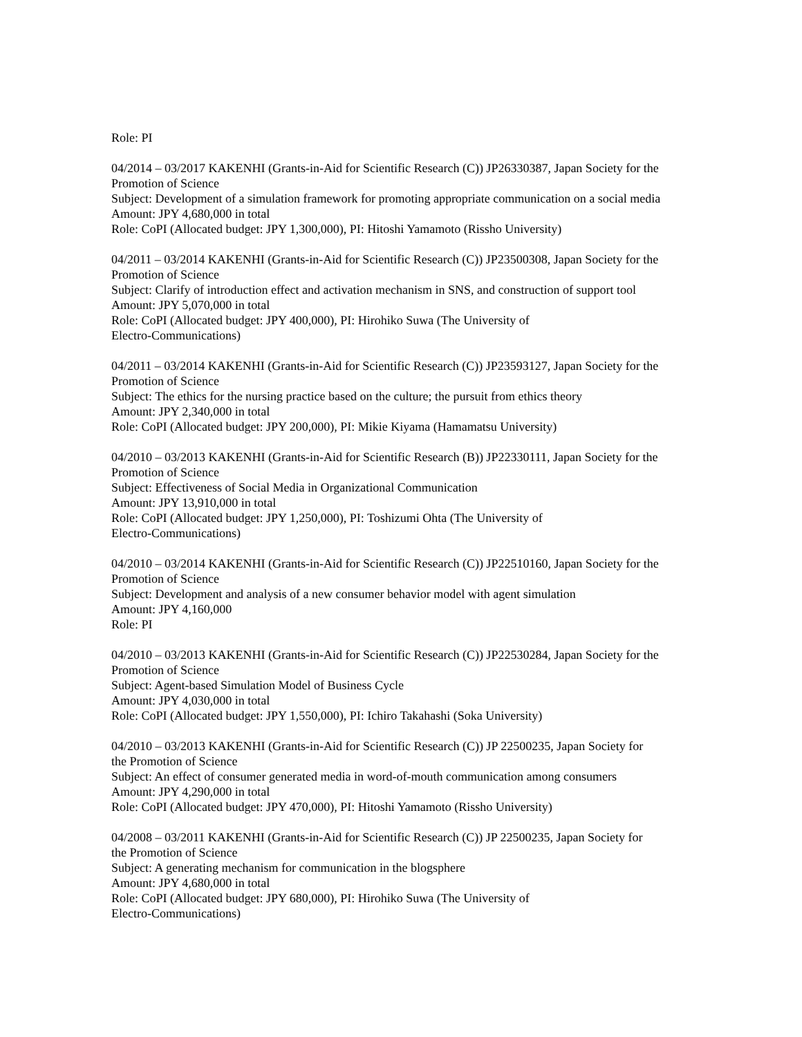Role: PI
04/2014 – 03/2017 KAKENHI (Grants-in-Aid for Scientific Research (C)) JP26330387, Japan Society for the Promotion of Science
Subject: Development of a simulation framework for promoting appropriate communication on a social media
Amount: JPY 4,680,000 in total
Role: CoPI (Allocated budget: JPY 1,300,000), PI: Hitoshi Yamamoto (Rissho University)
04/2011 – 03/2014 KAKENHI (Grants-in-Aid for Scientific Research (C)) JP23500308, Japan Society for the Promotion of Science
Subject: Clarify of introduction effect and activation mechanism in SNS, and construction of support tool
Amount: JPY 5,070,000 in total
Role: CoPI (Allocated budget: JPY 400,000), PI: Hirohiko Suwa (The University of
Electro-Communications)
04/2011 – 03/2014 KAKENHI (Grants-in-Aid for Scientific Research (C)) JP23593127, Japan Society for the Promotion of Science
Subject: The ethics for the nursing practice based on the culture; the pursuit from ethics theory
Amount: JPY 2,340,000 in total
Role: CoPI (Allocated budget: JPY 200,000), PI: Mikie Kiyama (Hamamatsu University)
04/2010 – 03/2013 KAKENHI (Grants-in-Aid for Scientific Research (B)) JP22330111, Japan Society for the Promotion of Science
Subject: Effectiveness of Social Media in Organizational Communication
Amount: JPY 13,910,000 in total
Role: CoPI (Allocated budget: JPY 1,250,000), PI: Toshizumi Ohta (The University of
Electro-Communications)
04/2010 – 03/2014 KAKENHI (Grants-in-Aid for Scientific Research (C)) JP22510160, Japan Society for the Promotion of Science
Subject: Development and analysis of a new consumer behavior model with agent simulation
Amount: JPY 4,160,000
Role: PI
04/2010 – 03/2013 KAKENHI (Grants-in-Aid for Scientific Research (C)) JP22530284, Japan Society for the Promotion of Science
Subject: Agent-based Simulation Model of Business Cycle
Amount: JPY 4,030,000 in total
Role: CoPI (Allocated budget: JPY 1,550,000), PI: Ichiro Takahashi (Soka University)
04/2010 – 03/2013 KAKENHI (Grants-in-Aid for Scientific Research (C)) JP 22500235, Japan Society for
the Promotion of Science
Subject: An effect of consumer generated media in word-of-mouth communication among consumers
Amount: JPY 4,290,000 in total
Role: CoPI (Allocated budget: JPY 470,000), PI: Hitoshi Yamamoto (Rissho University)
04/2008 – 03/2011 KAKENHI (Grants-in-Aid for Scientific Research (C)) JP 22500235, Japan Society for
the Promotion of Science
Subject: A generating mechanism for communication in the blogsphere
Amount: JPY 4,680,000 in total
Role: CoPI (Allocated budget: JPY 680,000), PI: Hirohiko Suwa (The University of
Electro-Communications)